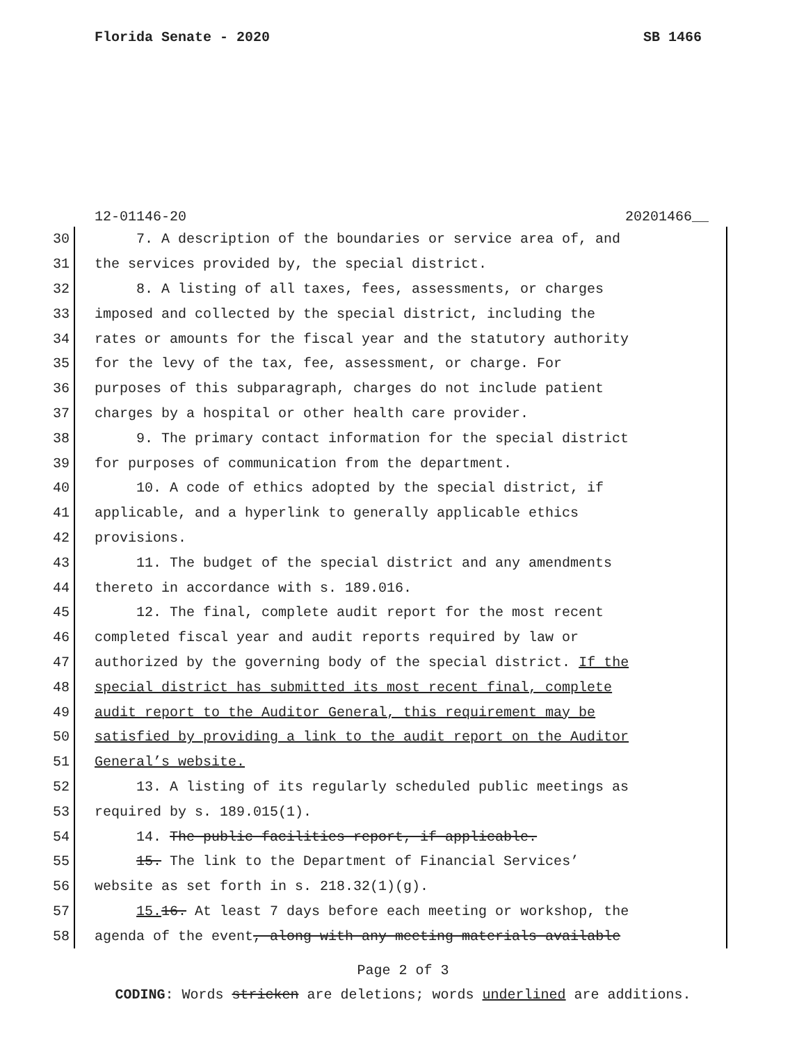Florida Senate - 2020 SB 1466
12-01146-20 20201466__
30 7. A description of the boundaries or service area of, and
31 the services provided by, the special district.
32 8. A listing of all taxes, fees, assessments, or charges
33 imposed and collected by the special district, including the
34 rates or amounts for the fiscal year and the statutory authority
35 for the levy of the tax, fee, assessment, or charge. For
36 purposes of this subparagraph, charges do not include patient
37 charges by a hospital or other health care provider.
38 9. The primary contact information for the special district
39 for purposes of communication from the department.
40 10. A code of ethics adopted by the special district, if
41 applicable, and a hyperlink to generally applicable ethics
42 provisions.
43 11. The budget of the special district and any amendments
44 thereto in accordance with s. 189.016.
45 12. The final, complete audit report for the most recent
46 completed fiscal year and audit reports required by law or
47 authorized by the governing body of the special district. If the
48 special district has submitted its most recent final, complete
49 audit report to the Auditor General, this requirement may be
50 satisfied by providing a link to the audit report on the Auditor
51 General’s website.
52 13. A listing of its regularly scheduled public meetings as
53 required by s. 189.015(1).
54 14. The public facilities report, if applicable.
55 15. The link to the Department of Financial Services’
56 website as set forth in s. 218.32(1)(g).
57 15. 16. At least 7 days before each meeting or workshop, the
58 agenda of the event, along with any meeting materials available
Page 2 of 3
CODING: Words stricken are deletions; words underlined are additions.